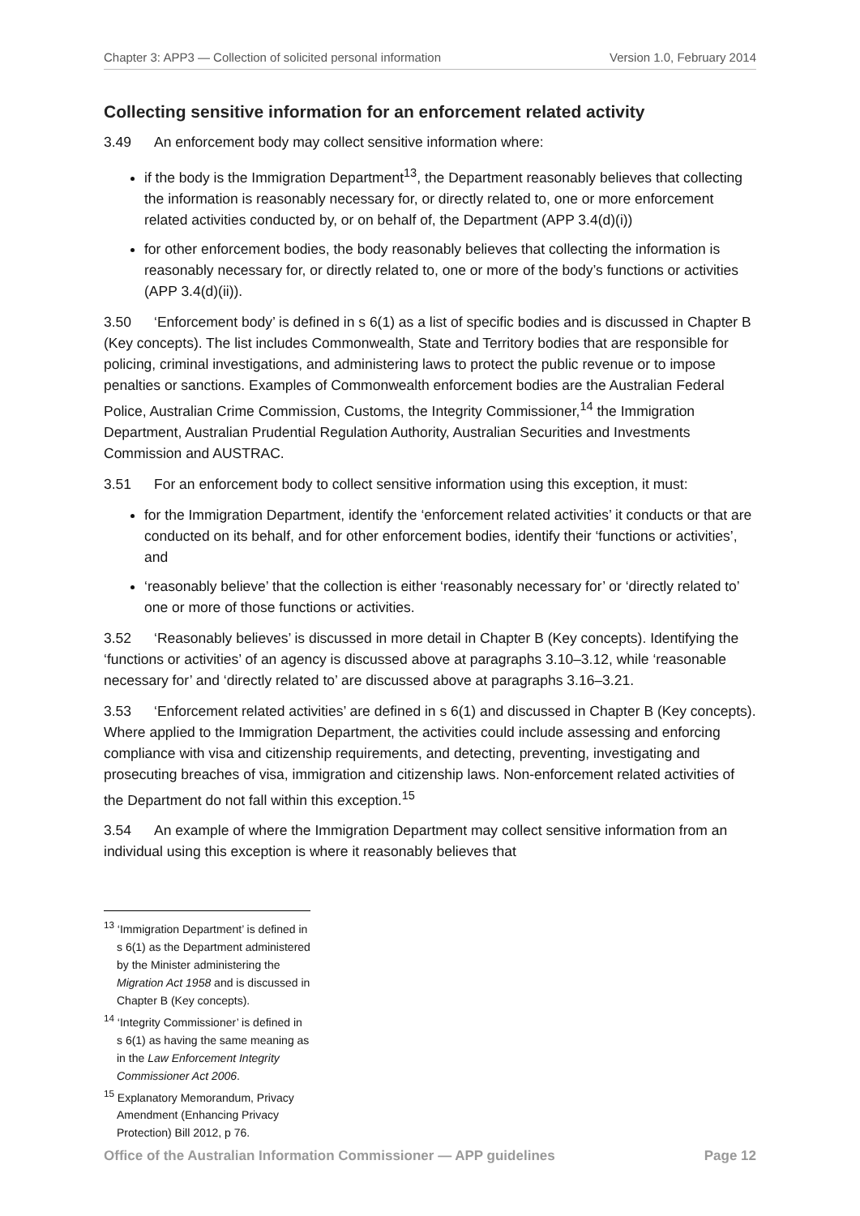Chapter 3: APP3 — Collection of solicited personal information Version 1.0, February 2014
Collecting sensitive information for an enforcement related activity
3.49 An enforcement body may collect sensitive information where:
if the body is the Immigration Department<sup>13</sup>, the Department reasonably believes that collecting the information is reasonably necessary for, or directly related to, one or more enforcement related activities conducted by, or on behalf of, the Department (APP 3.4(d)(i))
for other enforcement bodies, the body reasonably believes that collecting the information is reasonably necessary for, or directly related to, one or more of the body’s functions or activities (APP 3.4(d)(ii)).
3.50 ‘Enforcement body’ is defined in s 6(1) as a list of specific bodies and is discussed in Chapter B (Key concepts). The list includes Commonwealth, State and Territory bodies that are responsible for policing, criminal investigations, and administering laws to protect the public revenue or to impose penalties or sanctions. Examples of Commonwealth enforcement bodies are the Australian Federal Police, Australian Crime Commission, Customs, the Integrity Commissioner,<sup>14</sup> the Immigration Department, Australian Prudential Regulation Authority, Australian Securities and Investments Commission and AUSTRAC.
3.51 For an enforcement body to collect sensitive information using this exception, it must:
for the Immigration Department, identify the ‘enforcement related activities’ it conducts or that are conducted on its behalf, and for other enforcement bodies, identify their ‘functions or activities’, and
‘reasonably believe’ that the collection is either ‘reasonably necessary for’ or ‘directly related to’ one or more of those functions or activities.
3.52 ‘Reasonably believes’ is discussed in more detail in Chapter B (Key concepts). Identifying the ‘functions or activities’ of an agency is discussed above at paragraphs 3.10–3.12, while ‘reasonable necessary for’ and ‘directly related to’ are discussed above at paragraphs 3.16–3.21.
3.53 ‘Enforcement related activities’ are defined in s 6(1) and discussed in Chapter B (Key concepts). Where applied to the Immigration Department, the activities could include assessing and enforcing compliance with visa and citizenship requirements, and detecting, preventing, investigating and prosecuting breaches of visa, immigration and citizenship laws. Non-enforcement related activities of the Department do not fall within this exception.<sup>15</sup>
3.54 An example of where the Immigration Department may collect sensitive information from an individual using this exception is where it reasonably believes that
<sup>13</sup> ‘Immigration Department’ is defined in s 6(1) as the Department administered by the Minister administering the Migration Act 1958 and is discussed in Chapter B (Key concepts).
<sup>14</sup> ‘Integrity Commissioner’ is defined in s 6(1) as having the same meaning as in the Law Enforcement Integrity Commissioner Act 2006.
<sup>15</sup> Explanatory Memorandum, Privacy Amendment (Enhancing Privacy Protection) Bill 2012, p 76.
Office of the Australian Information Commissioner — APP guidelines Page 12